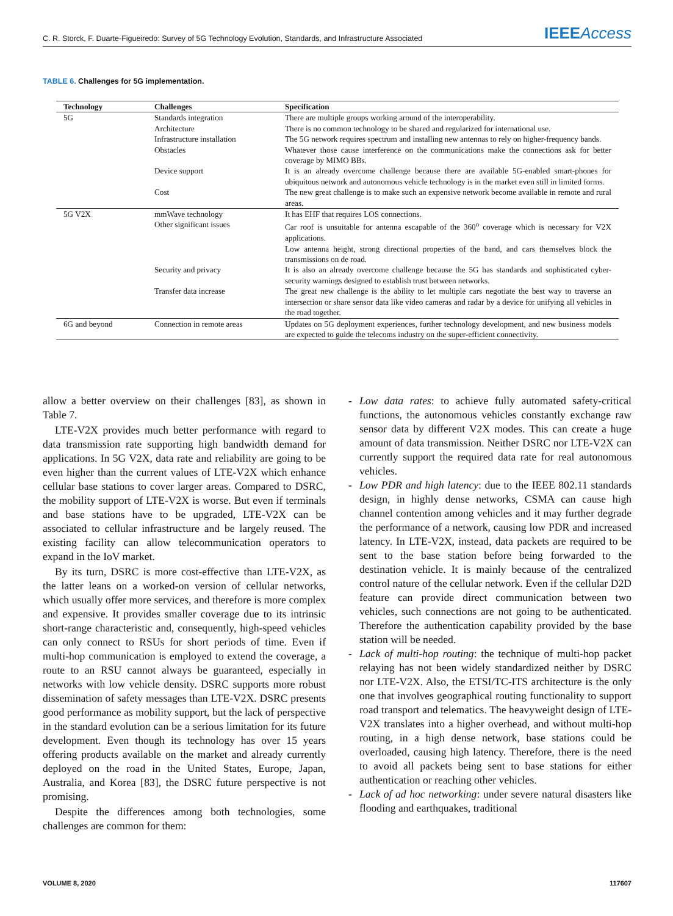C. R. Storck, F. Duarte-Figueiredo: Survey of 5G Technology Evolution, Standards, and Infrastructure Associated IEEEAccess
TABLE 6. Challenges for 5G implementation.
| Technology | Challenges | Specification |
| --- | --- | --- |
| 5G | Standards integration | There are multiple groups working around of the interoperability. |
| | Architecture | There is no common technology to be shared and regularized for international use. |
| | Infrastructure installation | The 5G network requires spectrum and installing new antennas to rely on higher-frequency bands. |
| | Obstacles | Whatever those cause interference on the communications make the connections ask for better coverage by MIMO BBs. |
| | Device support | It is an already overcome challenge because there are available 5G-enabled smart-phones for ubiquitous network and autonomous vehicle technology is in the market even still in limited forms. |
| | Cost | The new great challenge is to make such an expensive network become available in remote and rural areas. |
| 5G V2X | mmWave technology | It has EHF that requires LOS connections. |
| | Other significant issues | Car roof is unsuitable for antenna escapable of the 360<sup>o</sup> coverage which is necessary for V2X applications. Low antenna height, strong directional properties of the band, and cars themselves block the transmissions on de road. |
| | Security and privacy | It is also an already overcome challenge because the 5G has standards and sophisticated cyber-security warnings designed to establish trust between networks. |
| | Transfer data increase | The great new challenge is the ability to let multiple cars negotiate the best way to traverse an intersection or share sensor data like video cameras and radar by a device for unifying all vehicles in the road together. |
| 6G and beyond | Connection in remote areas | Updates on 5G deployment experiences, further technology development, and new business models are expected to guide the telecoms industry on the super-efficient connectivity. |
allow a better overview on their challenges [83], as shown in Table 7.
LTE-V2X provides much better performance with regard to data transmission rate supporting high bandwidth demand for applications. In 5G V2X, data rate and reliability are going to be even higher than the current values of LTE-V2X which enhance cellular base stations to cover larger areas. Compared to DSRC, the mobility support of LTE-V2X is worse. But even if terminals and base stations have to be upgraded, LTE-V2X can be associated to cellular infrastructure and be largely reused. The existing facility can allow telecommunication operators to expand in the IoV market.
By its turn, DSRC is more cost-effective than LTE-V2X, as the latter leans on a worked-on version of cellular networks, which usually offer more services, and therefore is more complex and expensive. It provides smaller coverage due to its intrinsic short-range characteristic and, consequently, high-speed vehicles can only connect to RSUs for short periods of time. Even if multi-hop communication is employed to extend the coverage, a route to an RSU cannot always be guaranteed, especially in networks with low vehicle density. DSRC supports more robust dissemination of safety messages than LTE-V2X. DSRC presents good performance as mobility support, but the lack of perspective in the standard evolution can be a serious limitation for its future development. Even though its technology has over 15 years offering products available on the market and already currently deployed on the road in the United States, Europe, Japan, Australia, and Korea [83], the DSRC future perspective is not promising.
Despite the differences among both technologies, some challenges are common for them:
- Low data rates: to achieve fully automated safety-critical functions, the autonomous vehicles constantly exchange raw sensor data by different V2X modes. This can create a huge amount of data transmission. Neither DSRC nor LTE-V2X can currently support the required data rate for real autonomous vehicles.
- Low PDR and high latency: due to the IEEE 802.11 standards design, in highly dense networks, CSMA can cause high channel contention among vehicles and it may further degrade the performance of a network, causing low PDR and increased latency. In LTE-V2X, instead, data packets are required to be sent to the base station before being forwarded to the destination vehicle. It is mainly because of the centralized control nature of the cellular network. Even if the cellular D2D feature can provide direct communication between two vehicles, such connections are not going to be authenticated. Therefore the authentication capability provided by the base station will be needed.
- Lack of multi-hop routing: the technique of multi-hop packet relaying has not been widely standardized neither by DSRC nor LTE-V2X. Also, the ETSI/TC-ITS architecture is the only one that involves geographical routing functionality to support road transport and telematics. The heavyweight design of LTE-V2X translates into a higher overhead, and without multi-hop routing, in a high dense network, base stations could be overloaded, causing high latency. Therefore, there is the need to avoid all packets being sent to base stations for either authentication or reaching other vehicles.
- Lack of ad hoc networking: under severe natural disasters like flooding and earthquakes, traditional
VOLUME 8, 2020 117607